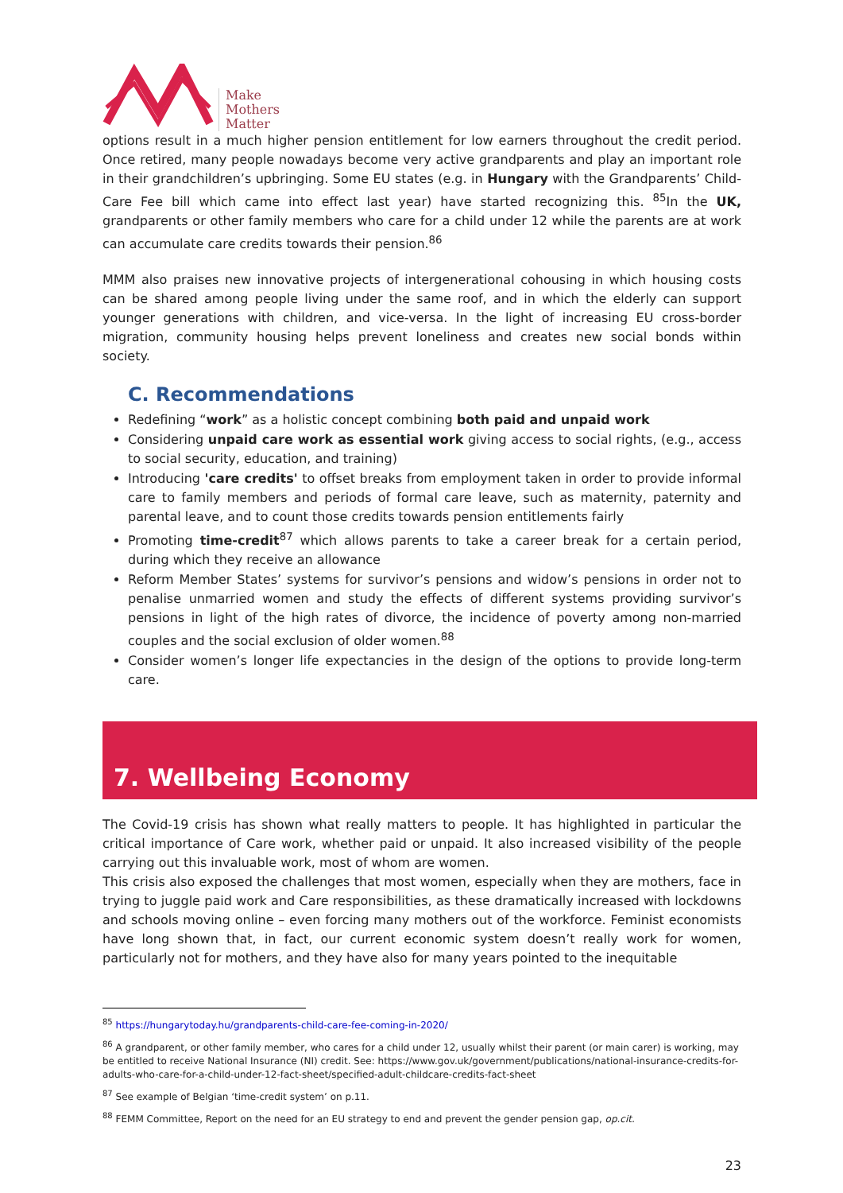Make
Mothers
Matter
options result in a much higher pension entitlement for low earners throughout the credit period. Once retired, many people nowadays become very active grandparents and play an important role in their grandchildren’s upbringing. Some EU states (e.g. in Hungary with the Grandparents’ Child-Care Fee bill which came into effect last year) have started recognizing this. <sup>85</sup>In the UK, grandparents or other family members who care for a child under 12 while the parents are at work can accumulate care credits towards their pension.<sup>86</sup>
MMM also praises new innovative projects of intergenerational cohousing in which housing costs can be shared among people living under the same roof, and in which the elderly can support younger generations with children, and vice-versa. In the light of increasing EU cross-border migration, community housing helps prevent loneliness and creates new social bonds within society.
C. Recommendations
Redefining “work” as a holistic concept combining both paid and unpaid work
Considering unpaid care work as essential work giving access to social rights, (e.g., access to social security, education, and training)
Introducing 'care credits' to offset breaks from employment taken in order to provide informal care to family members and periods of formal care leave, such as maternity, paternity and parental leave, and to count those credits towards pension entitlements fairly
Promoting time-credit<sup>87</sup> which allows parents to take a career break for a certain period, during which they receive an allowance
Reform Member States’ systems for survivor’s pensions and widow’s pensions in order not to penalise unmarried women and study the effects of different systems providing survivor’s pensions in light of the high rates of divorce, the incidence of poverty among non-married couples and the social exclusion of older women.<sup>88</sup>
Consider women’s longer life expectancies in the design of the options to provide long-term care.
7. Wellbeing Economy
The Covid-19 crisis has shown what really matters to people. It has highlighted in particular the critical importance of Care work, whether paid or unpaid. It also increased visibility of the people carrying out this invaluable work, most of whom are women.
This crisis also exposed the challenges that most women, especially when they are mothers, face in trying to juggle paid work and Care responsibilities, as these dramatically increased with lockdowns and schools moving online – even forcing many mothers out of the workforce. Feminist economists have long shown that, in fact, our current economic system doesn’t really work for women, particularly not for mothers, and they have also for many years pointed to the inequitable
<sup>85</sup> https://hungarytoday.hu/grandparents-child-care-fee-coming-in-2020/
<sup>86</sup> A grandparent, or other family member, who cares for a child under 12, usually whilst their parent (or main carer) is working, may be entitled to receive National Insurance (NI) credit. See: https://www.gov.uk/government/publications/national-insurance-credits-for-adults-who-care-for-a-child-under-12-fact-sheet/specified-adult-childcare-credits-fact-sheet
<sup>87</sup> See example of Belgian ‘time-credit system’ on p.11.
<sup>88</sup> FEMM Committee, Report on the need for an EU strategy to end and prevent the gender pension gap, op.cit.
23